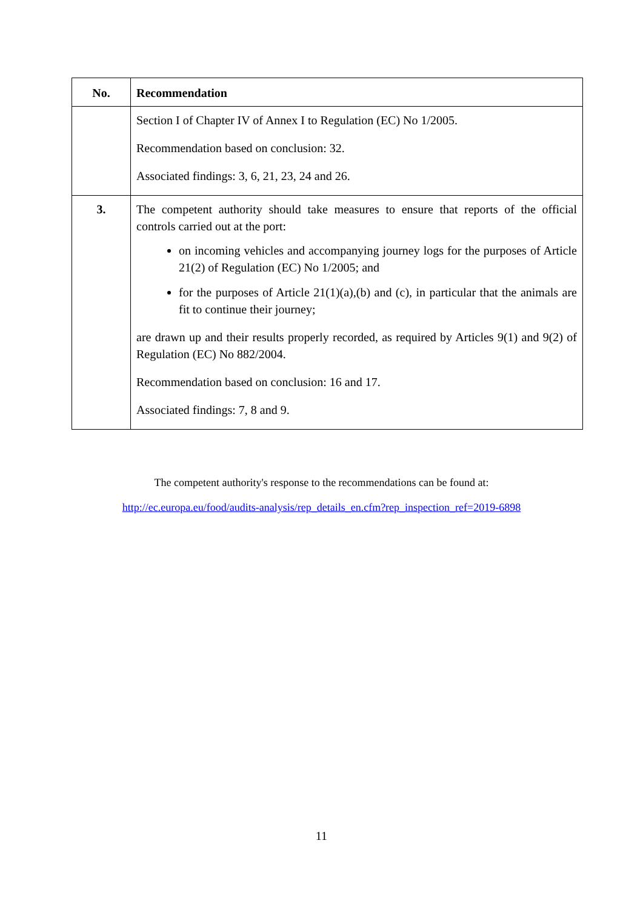| No. | Recommendation |
| --- | --- |
| | Section I of Chapter IV of Annex I to Regulation (EC) No 1/2005. Recommendation based on conclusion: 32. Associated findings: 3, 6, 21, 23, 24 and 26. |
| 3. | The competent authority should take measures to ensure that reports of the official controls carried out at the port: on incoming vehicles and accompanying journey logs for the purposes of Article 21(2) of Regulation (EC) No 1/2005; and for the purposes of Article 21(1)(a),(b) and (c), in particular that the animals are fit to continue their journey; are drawn up and their results properly recorded, as required by Articles 9(1) and 9(2) of Regulation (EC) No 882/2004. Recommendation based on conclusion: 16 and 17. Associated findings: 7, 8 and 9. |
The competent authority's response to the recommendations can be found at:
http://ec.europa.eu/food/audits-analysis/rep_details_en.cfm?rep_inspection_ref=2019-6898
11